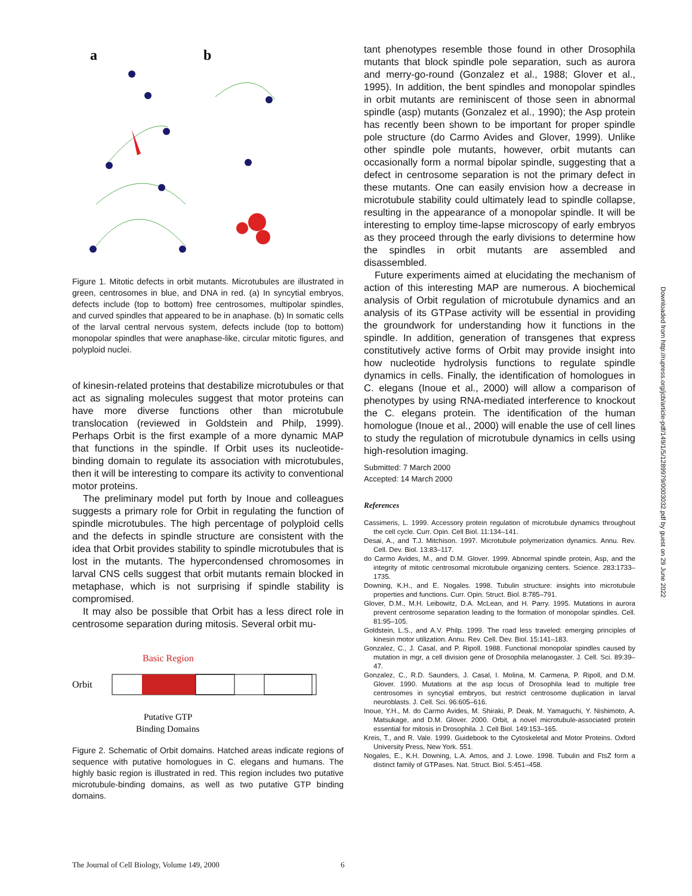a
b
Figure 1. Mitotic defects in orbit mutants. Microtubules are illustrated in green, centrosomes in blue, and DNA in red. (a) In syncytial embryos, defects include (top to bottom) free centrosomes, multipolar spindles, and curved spindles that appeared to be in anaphase. (b) In somatic cells of the larval central nervous system, defects include (top to bottom) monopolar spindles that were anaphase-like, circular mitotic figures, and polyploid nuclei.
of kinesin-related proteins that destabilize microtubules or that act as signaling molecules suggest that motor proteins can have more diverse functions other than microtubule translocation (reviewed in Goldstein and Philp, 1999). Perhaps Orbit is the first example of a more dynamic MAP that functions in the spindle. If Orbit uses its nucleotide-binding domain to regulate its association with microtubules, then it will be interesting to compare its activity to conventional motor proteins.
The preliminary model put forth by Inoue and colleagues suggests a primary role for Orbit in regulating the function of spindle microtubules. The high percentage of polyploid cells and the defects in spindle structure are consistent with the idea that Orbit provides stability to spindle microtubules that is lost in the mutants. The hypercondensed chromosomes in larval CNS cells suggest that orbit mutants remain blocked in metaphase, which is not surprising if spindle stability is compromised.
It may also be possible that Orbit has a less direct role in centrosome separation during mitosis. Several orbit mu-
Basic Region
Orbit
Putative GTP
Binding Domains
Figure 2. Schematic of Orbit domains. Hatched areas indicate regions of sequence with putative homologues in C. elegans and humans. The highly basic region is illustrated in red. This region includes two putative microtubule-binding domains, as well as two putative GTP binding domains.
tant phenotypes resemble those found in other Drosophila mutants that block spindle pole separation, such as aurora and merry-go-round (Gonzalez et al., 1988; Glover et al., 1995). In addition, the bent spindles and monopolar spindles in orbit mutants are reminiscent of those seen in abnormal spindle (asp) mutants (Gonzalez et al., 1990); the Asp protein has recently been shown to be important for proper spindle pole structure (do Carmo Avides and Glover, 1999). Unlike other spindle pole mutants, however, orbit mutants can occasionally form a normal bipolar spindle, suggesting that a defect in centrosome separation is not the primary defect in these mutants. One can easily envision how a decrease in microtubule stability could ultimately lead to spindle collapse, resulting in the appearance of a monopolar spindle. It will be interesting to employ time-lapse microscopy of early embryos as they proceed through the early divisions to determine how the spindles in orbit mutants are assembled and disassembled.
Future experiments aimed at elucidating the mechanism of action of this interesting MAP are numerous. A biochemical analysis of Orbit regulation of microtubule dynamics and an analysis of its GTPase activity will be essential in providing the groundwork for understanding how it functions in the spindle. In addition, generation of transgenes that express constitutively active forms of Orbit may provide insight into how nucleotide hydrolysis functions to regulate spindle dynamics in cells. Finally, the identification of homologues in C. elegans (Inoue et al., 2000) will allow a comparison of phenotypes by using RNA-mediated interference to knockout the C. elegans protein. The identification of the human homologue (Inoue et al., 2000) will enable the use of cell lines to study the regulation of microtubule dynamics in cells using high-resolution imaging.
Submitted: 7 March 2000
Accepted: 14 March 2000
References
Cassimeris, L. 1999. Accessory protein regulation of microtubule dynamics throughout the cell cycle. Curr. Opin. Cell Biol. 11:134–141.
Desai, A., and T.J. Mitchison. 1997. Microtubule polymerization dynamics. Annu. Rev. Cell. Dev. Biol. 13:83–117.
do Carmo Avides, M., and D.M. Glover. 1999. Abnormal spindle protein, Asp, and the integrity of mitotic centrosomal microtubule organizing centers. Science. 283:1733–1735.
Downing, K.H., and E. Nogales. 1998. Tubulin structure: insights into microtubule properties and functions. Curr. Opin. Struct. Biol. 8:785–791.
Glover, D.M., M.H. Leibowitz, D.A. McLean, and H. Parry. 1995. Mutations in aurora prevent centrosome separation leading to the formation of monopolar spindles. Cell. 81:95–105.
Goldstein, L.S., and A.V. Philp. 1999. The road less traveled: emerging principles of kinesin motor utilization. Annu. Rev. Cell. Dev. Biol. 15:141–183.
Gonzalez, C., J. Casal, and P. Ripoll. 1988. Functional monopolar spindles caused by mutation in mgr, a cell division gene of Drosophila melanogaster. J. Cell. Sci. 89:39–47.
Gonzalez, C., R.D. Saunders, J. Casal, I. Molina, M. Carmena, P. Ripoll, and D.M. Glover. 1990. Mutations at the asp locus of Drosophila lead to multiple free centrosomes in syncytial embryos, but restrict centrosome duplication in larval neuroblasts. J. Cell. Sci. 96:605–616.
Inoue, Y.H., M. do Carmo Avides, M. Shiraki, P. Deak, M. Yamaguchi, Y. Nishimoto, A. Matsukage, and D.M. Glover. 2000. Orbit, a novel microtubule-associated protein essential for mitosis in Drosophila. J. Cell Biol. 149:153–165.
Kreis, T., and R. Vale. 1999. Guidebook to the Cytoskeletal and Motor Proteins. Oxford University Press, New York. 551.
Nogales, E., K.H. Downing, L.A. Amos, and J. Lowe. 1998. Tubulin and FtsZ form a distinct family of GTPases. Nat. Struct. Biol. 5:451–458.
Downloaded from http://rupress.org/jcb/article-pdf/149/1/5/1289979/0003032.pdf by guest on 29 June 2022
The Journal of Cell Biology, Volume 149, 2000 6